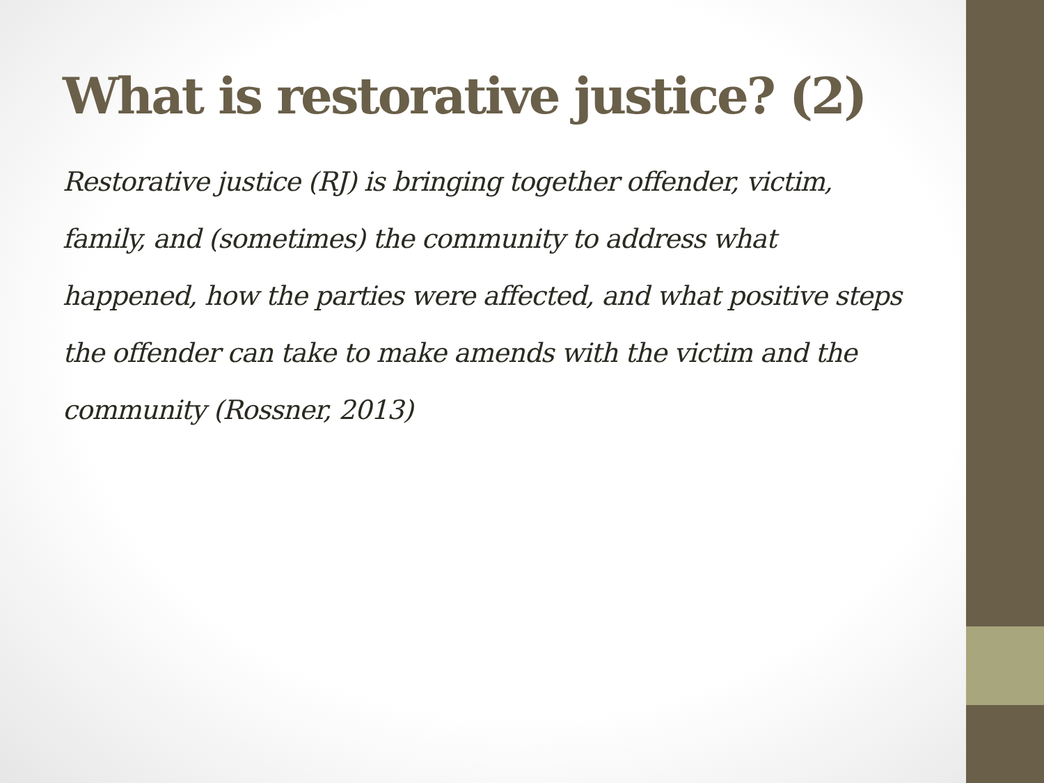What is restorative justice? (2)
Restorative justice (RJ) is bringing together offender, victim, family, and (sometimes) the community to address what happened, how the parties were affected, and what positive steps the offender can take to make amends with the victim and the community (Rossner, 2013)